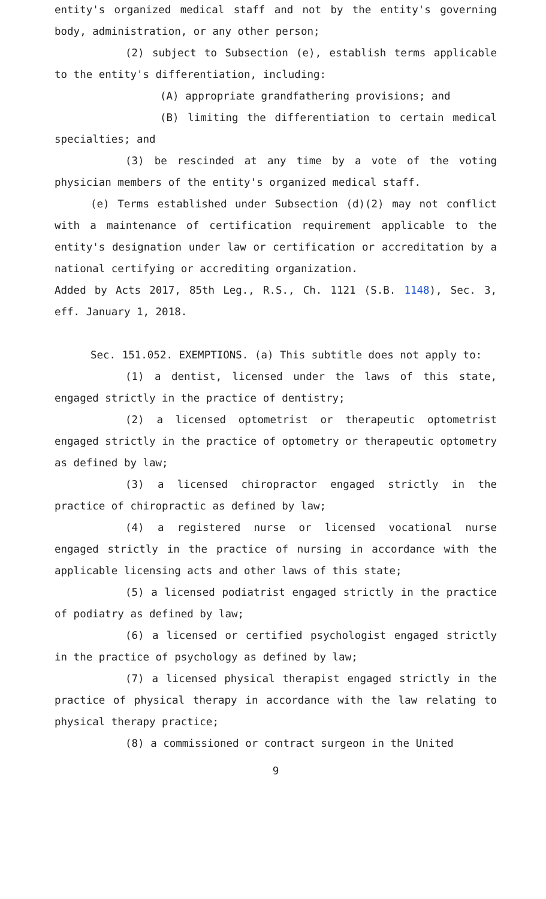entity's organized medical staff and not by the entity's governing body, administration, or any other person;
(2) subject to Subsection (e), establish terms applicable to the entity's differentiation, including:
(A) appropriate grandfathering provisions; and
(B) limiting the differentiation to certain medical specialties; and
(3) be rescinded at any time by a vote of the voting physician members of the entity's organized medical staff.
(e) Terms established under Subsection (d)(2) may not conflict with a maintenance of certification requirement applicable to the entity's designation under law or certification or accreditation by a national certifying or accrediting organization.
Added by Acts 2017, 85th Leg., R.S., Ch. 1121 (S.B. 1148), Sec. 3, eff. January 1, 2018.
Sec. 151.052. EXEMPTIONS. (a) This subtitle does not apply to:
(1) a dentist, licensed under the laws of this state, engaged strictly in the practice of dentistry;
(2) a licensed optometrist or therapeutic optometrist engaged strictly in the practice of optometry or therapeutic optometry as defined by law;
(3) a licensed chiropractor engaged strictly in the practice of chiropractic as defined by law;
(4) a registered nurse or licensed vocational nurse engaged strictly in the practice of nursing in accordance with the applicable licensing acts and other laws of this state;
(5) a licensed podiatrist engaged strictly in the practice of podiatry as defined by law;
(6) a licensed or certified psychologist engaged strictly in the practice of psychology as defined by law;
(7) a licensed physical therapist engaged strictly in the practice of physical therapy in accordance with the law relating to physical therapy practice;
(8) a commissioned or contract surgeon in the United
9